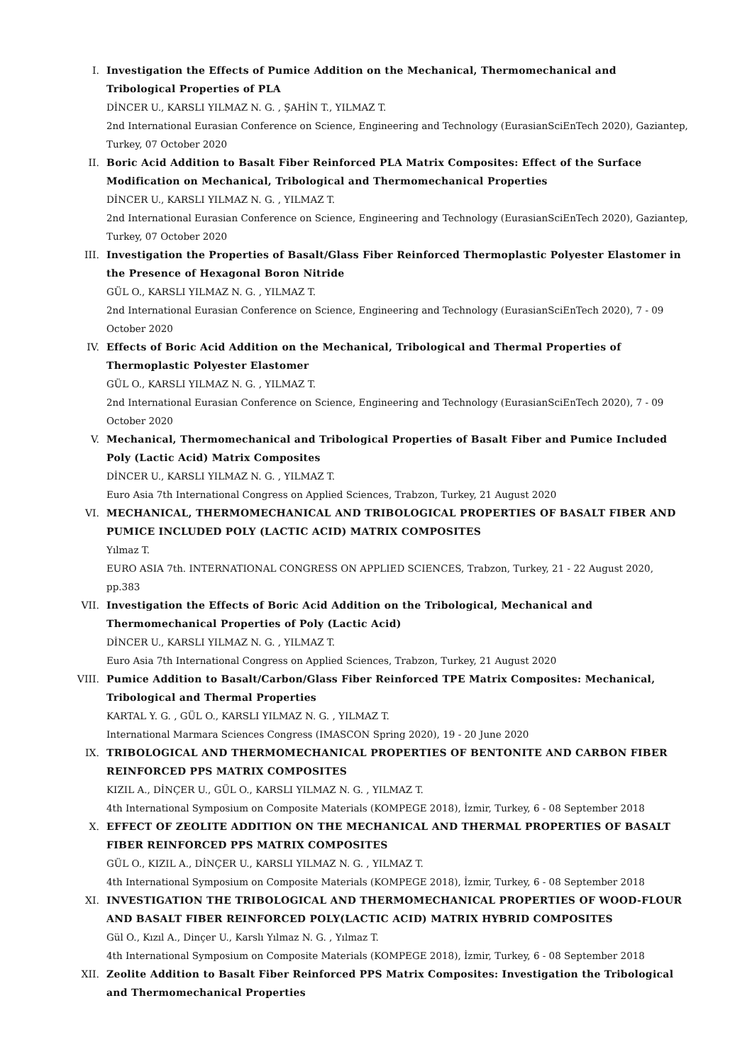I. Investigation the Effects of Pumice Addition on the Mechanical, Thermomechanical and Tribological Properties of PLA
DİNCER U., KARSLI YILMAZ N. G. , ŞAHİN T., YILMAZ T.
2nd International Eurasian Conference on Science, Engineering and Technology (EurasianSciEnTech 2020), Gaziantep, Turkey, 07 October 2020
II. Boric Acid Addition to Basalt Fiber Reinforced PLA Matrix Composites: Effect of the Surface Modification on Mechanical, Tribological and Thermomechanical Properties
DİNCER U., KARSLI YILMAZ N. G. , YILMAZ T.
2nd International Eurasian Conference on Science, Engineering and Technology (EurasianSciEnTech 2020), Gaziantep, Turkey, 07 October 2020
III. Investigation the Properties of Basalt/Glass Fiber Reinforced Thermoplastic Polyester Elastomer in the Presence of Hexagonal Boron Nitride
GÜL O., KARSLI YILMAZ N. G. , YILMAZ T.
2nd International Eurasian Conference on Science, Engineering and Technology (EurasianSciEnTech 2020), 7 - 09 October 2020
IV. Effects of Boric Acid Addition on the Mechanical, Tribological and Thermal Properties of Thermoplastic Polyester Elastomer
GÜL O., KARSLI YILMAZ N. G. , YILMAZ T.
2nd International Eurasian Conference on Science, Engineering and Technology (EurasianSciEnTech 2020), 7 - 09 October 2020
V. Mechanical, Thermomechanical and Tribological Properties of Basalt Fiber and Pumice Included Poly (Lactic Acid) Matrix Composites
DİNCER U., KARSLI YILMAZ N. G. , YILMAZ T.
Euro Asia 7th International Congress on Applied Sciences, Trabzon, Turkey, 21 August 2020
VI. MECHANICAL, THERMOMECHANICAL AND TRIBOLOGICAL PROPERTIES OF BASALT FIBER AND PUMICE INCLUDED POLY (LACTIC ACID) MATRIX COMPOSITES
Yılmaz T.
EURO ASIA 7th. INTERNATIONAL CONGRESS ON APPLIED SCIENCES, Trabzon, Turkey, 21 - 22 August 2020, pp.383
VII. Investigation the Effects of Boric Acid Addition on the Tribological, Mechanical and Thermomechanical Properties of Poly (Lactic Acid)
DİNCER U., KARSLI YILMAZ N. G. , YILMAZ T.
Euro Asia 7th International Congress on Applied Sciences, Trabzon, Turkey, 21 August 2020
VIII.
Pumice Addition to Basalt/Carbon/Glass Fiber Reinforced TPE Matrix Composites: Mechanical, Tribological and Thermal Properties
KARTAL Y. G. , GÜL O., KARSLI YILMAZ N. G. , YILMAZ T.
International Marmara Sciences Congress (IMASCON Spring 2020), 19 - 20 June 2020
IX. TRIBOLOGICAL AND THERMOMECHANICAL PROPERTIES OF BENTONITE AND CARBON FIBER REINFORCED PPS MATRIX COMPOSITES
KIZIL A., DİNÇER U., GÜL O., KARSLI YILMAZ N. G. , YILMAZ T.
4th International Symposium on Composite Materials (KOMPEGE 2018), İzmir, Turkey, 6 - 08 September 2018
X. EFFECT OF ZEOLITE ADDITION ON THE MECHANICAL AND THERMAL PROPERTIES OF BASALT FIBER REINFORCED PPS MATRIX COMPOSITES
GÜL O., KIZIL A., DİNÇER U., KARSLI YILMAZ N. G. , YILMAZ T.
4th International Symposium on Composite Materials (KOMPEGE 2018), İzmir, Turkey, 6 - 08 September 2018
XI. INVESTIGATION THE TRIBOLOGICAL AND THERMOMECHANICAL PROPERTIES OF WOOD-FLOUR AND BASALT FIBER REINFORCED POLY(LACTIC ACID) MATRIX HYBRID COMPOSITES
Gül O., Kızıl A., Dinçer U., Karslı Yılmaz N. G. , Yılmaz T.
4th International Symposium on Composite Materials (KOMPEGE 2018), İzmir, Turkey, 6 - 08 September 2018
XII. Zeolite Addition to Basalt Fiber Reinforced PPS Matrix Composites: Investigation the Tribological and Thermomechanical Properties